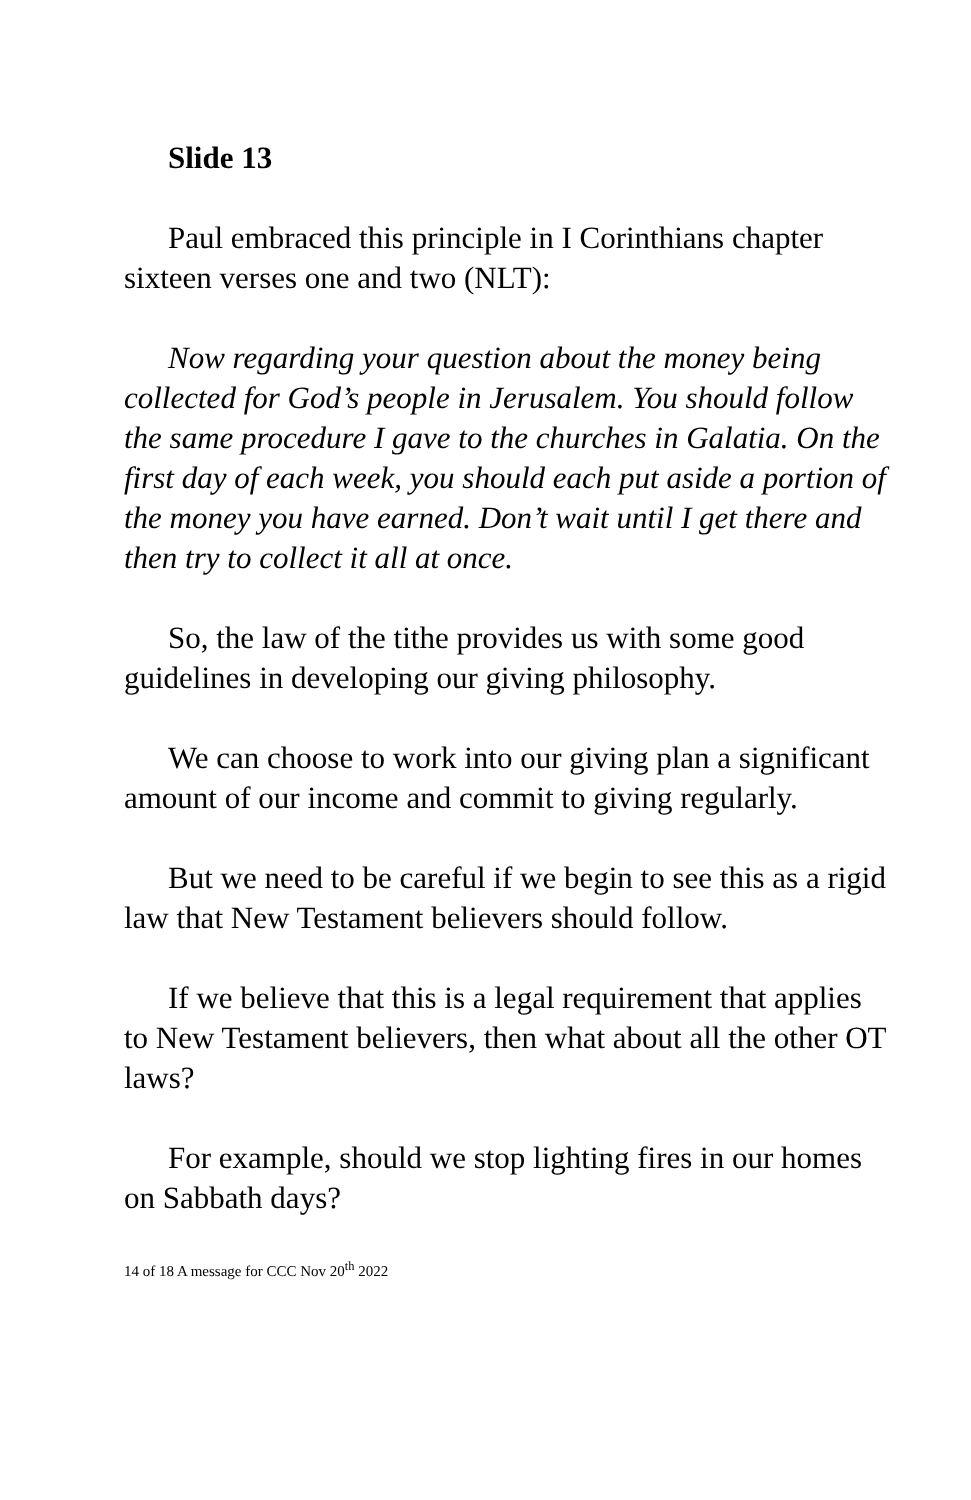Slide 13
Paul embraced this principle in I Corinthians chapter sixteen verses one and two (NLT):
Now regarding your question about the money being collected for God’s people in Jerusalem. You should follow the same procedure I gave to the churches in Galatia. On the first day of each week, you should each put aside a portion of the money you have earned. Don’t wait until I get there and then try to collect it all at once.
So, the law of the tithe provides us with some good guidelines in developing our giving philosophy.
We can choose to work into our giving plan a significant amount of our income and commit to giving regularly.
But we need to be careful if we begin to see this as a rigid law that New Testament believers should follow.
If we believe that this is a legal requirement that applies to New Testament believers, then what about all the other OT laws?
For example, should we stop lighting fires in our homes on Sabbath days?
14 of 18 A message for CCC Nov 20<sup>th</sup> 2022